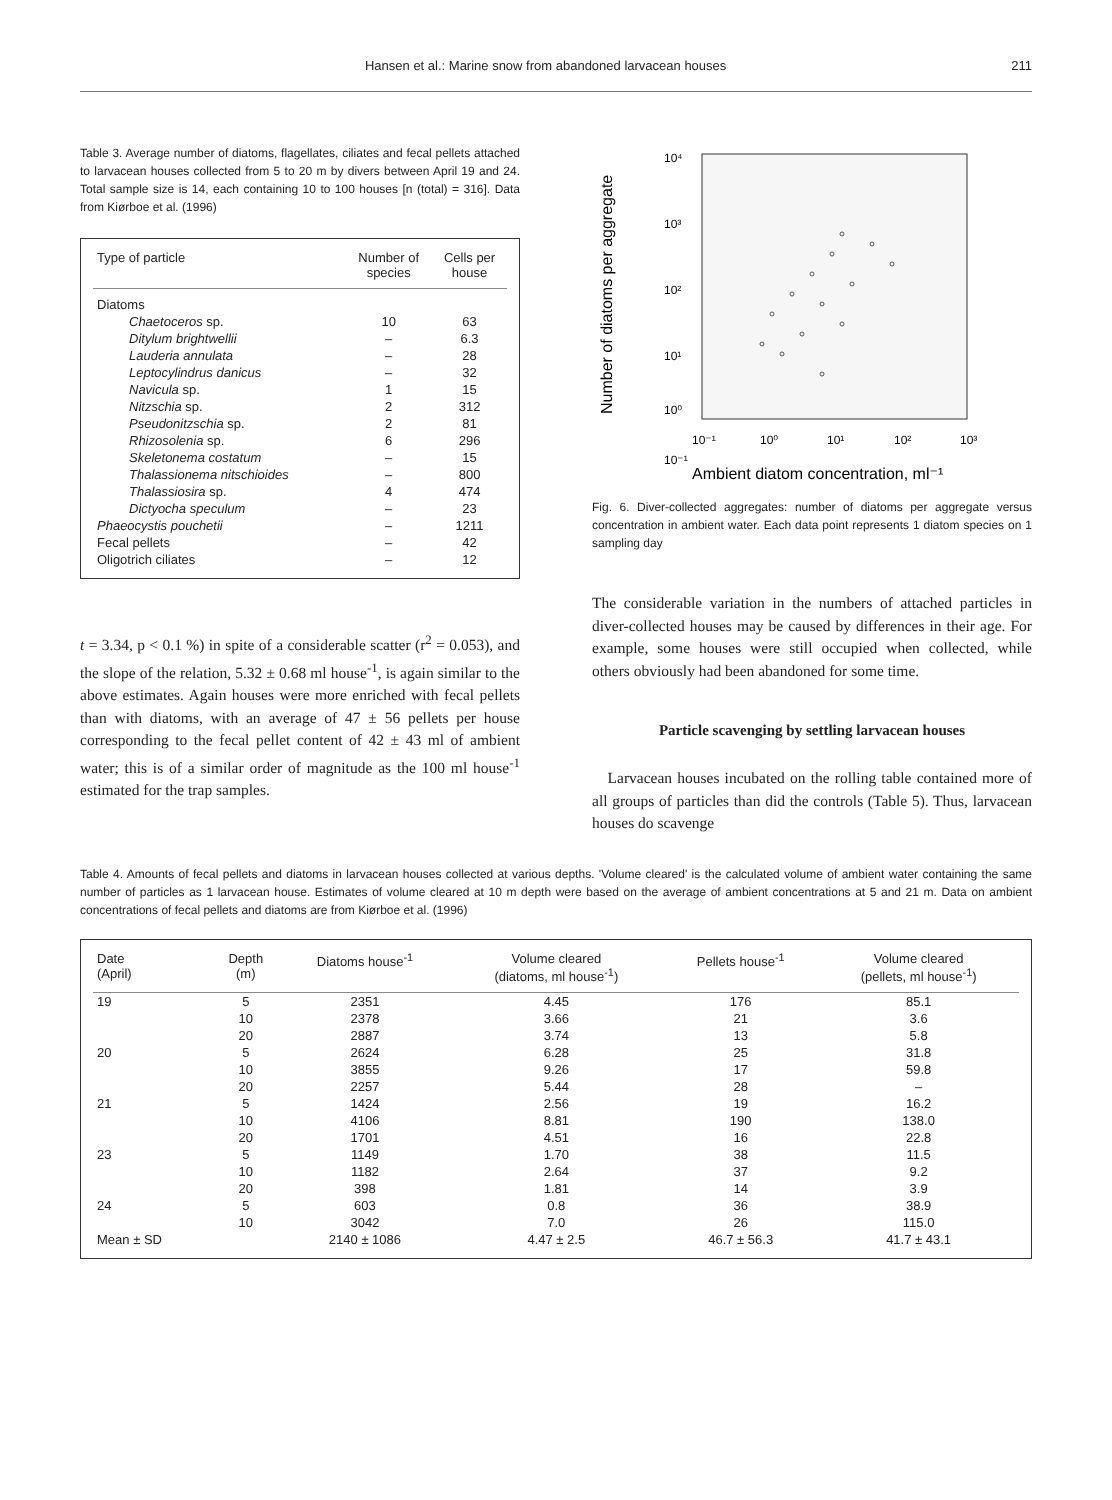Hansen et al.: Marine snow from abandoned larvacean houses 211
Table 3. Average number of diatoms, flagellates, ciliates and fecal pellets attached to larvacean houses collected from 5 to 20 m by divers between April 19 and 24. Total sample size is 14, each containing 10 to 100 houses [n (total) = 316]. Data from Kiørboe et al. (1996)
| Type of particle | Number of species | Cells per house |
| --- | --- | --- |
| Diatoms | | |
| Chaetoceros sp. | 10 | 63 |
| Ditylum brightwellii | – | 6.3 |
| Lauderia annulata | – | 28 |
| Leptocylindrus danicus | – | 32 |
| Navicula sp. | 1 | 15 |
| Nitzschia sp. | 2 | 312 |
| Pseudonitzschia sp. | 2 | 81 |
| Rhizosolenia sp. | 6 | 296 |
| Skeletonema costatum | – | 15 |
| Thalassionema nitschioides | – | 800 |
| Thalassiosira sp. | 4 | 474 |
| Dictyocha speculum | – | 23 |
| Phaeocystis pouchetii | – | 1211 |
| Fecal pellets | – | 42 |
| Oligotrich ciliates | – | 12 |
t = 3.34, p < 0.1 %) in spite of a considerable scatter (r<sup>2</sup> = 0.053), and the slope of the relation, 5.32 ± 0.68 ml house<sup>-1</sup>, is again similar to the above estimates. Again houses were more enriched with fecal pellets than with diatoms, with an average of 47 ± 56 pellets per house corresponding to the fecal pellet content of 42 ± 43 ml of ambient water; this is of a similar order of magnitude as the 100 ml house<sup>-1</sup> estimated for the trap samples.
Number of diatoms per aggregate
10⁴
10³
10²
10¹
10⁰
10⁻¹
10⁻¹
10⁰
10¹
10²
10³
Ambient diatom concentration, ml⁻¹
Fig. 6. Diver-collected aggregates: number of diatoms per aggregate versus concentration in ambient water. Each data point represents 1 diatom species on 1 sampling day
The considerable variation in the numbers of attached particles in diver-collected houses may be caused by differences in their age. For example, some houses were still occupied when collected, while others obviously had been abandoned for some time.
Particle scavenging by settling larvacean houses
Larvacean houses incubated on the rolling table contained more of all groups of particles than did the controls (Table 5). Thus, larvacean houses do scavenge
Table 4. Amounts of fecal pellets and diatoms in larvacean houses collected at various depths. 'Volume cleared' is the calculated volume of ambient water containing the same number of particles as 1 larvacean house. Estimates of volume cleared at 10 m depth were based on the average of ambient concentrations at 5 and 21 m. Data on ambient concentrations of fecal pellets and diatoms are from Kiørboe et al. (1996)
| Date (April) | Depth (m) | Diatoms house<sup>-1</sup> | Volume cleared (diatoms, ml house<sup>-1</sup>) | Pellets house<sup>-1</sup> | Volume cleared (pellets, ml house<sup>-1</sup>) |
| --- | --- | --- | --- | --- | --- |
| 19 | 5 | 2351 | 4.45 | 176 | 85.1 |
| | 10 | 2378 | 3.66 | 21 | 3.6 |
| | 20 | 2887 | 3.74 | 13 | 5.8 |
| 20 | 5 | 2624 | 6.28 | 25 | 31.8 |
| | 10 | 3855 | 9.26 | 17 | 59.8 |
| | 20 | 2257 | 5.44 | 28 | – |
| 21 | 5 | 1424 | 2.56 | 19 | 16.2 |
| | 10 | 4106 | 8.81 | 190 | 138.0 |
| | 20 | 1701 | 4.51 | 16 | 22.8 |
| 23 | 5 | 1149 | 1.70 | 38 | 11.5 |
| | 10 | 1182 | 2.64 | 37 | 9.2 |
| | 20 | 398 | 1.81 | 14 | 3.9 |
| 24 | 5 | 603 | 0.8 | 36 | 38.9 |
| | 10 | 3042 | 7.0 | 26 | 115.0 |
| Mean ± SD | | 2140 ± 1086 | 4.47 ± 2.5 | 46.7 ± 56.3 | 41.7 ± 43.1 |